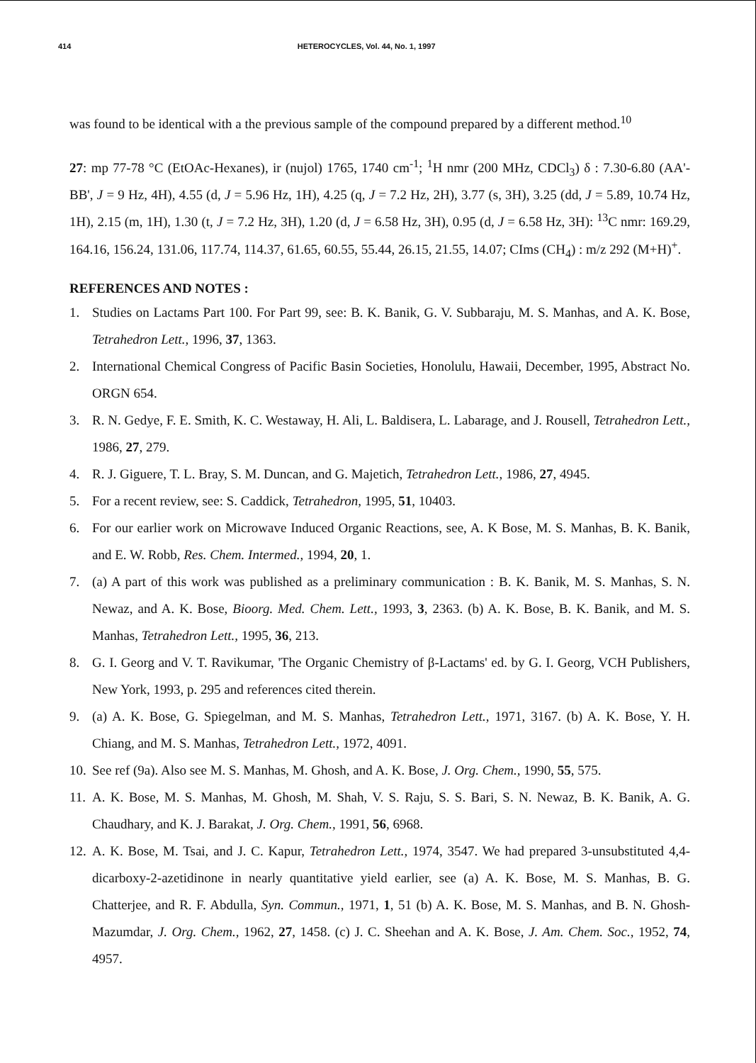414 HETEROCYCLES, Vol. 44, No. 1, 1997
was found to be identical with a the previous sample of the compound prepared by a different method.<sup>10</sup>
27: mp 77-78 °C (EtOAc-Hexanes), ir (nujol) 1765, 1740 cm<sup>-1</sup>; <sup>1</sup>H nmr (200 MHz, CDCl<sub>3</sub>) δ : 7.30-6.80 (AA'-BB', J = 9 Hz, 4H), 4.55 (d, J = 5.96 Hz, 1H), 4.25 (q, J = 7.2 Hz, 2H), 3.77 (s, 3H), 3.25 (dd, J = 5.89, 10.74 Hz, 1H), 2.15 (m, 1H), 1.30 (t, J = 7.2 Hz, 3H), 1.20 (d, J = 6.58 Hz, 3H), 0.95 (d, J = 6.58 Hz, 3H): <sup>13</sup>C nmr: 169.29, 164.16, 156.24, 131.06, 117.74, 114.37, 61.65, 60.55, 55.44, 26.15, 21.55, 14.07; CIms (CH<sub>4</sub>) : m/z 292 (M+H)<sup>+</sup>.
REFERENCES AND NOTES :
1. Studies on Lactams Part 100. For Part 99, see: B. K. Banik, G. V. Subbaraju, M. S. Manhas, and A. K. Bose, Tetrahedron Lett., 1996, 37, 1363.
2. International Chemical Congress of Pacific Basin Societies, Honolulu, Hawaii, December, 1995, Abstract No. ORGN 654.
3. R. N. Gedye, F. E. Smith, K. C. Westaway, H. Ali, L. Baldisera, L. Labarage, and J. Rousell, Tetrahedron Lett., 1986, 27, 279.
4. R. J. Giguere, T. L. Bray, S. M. Duncan, and G. Majetich, Tetrahedron Lett., 1986, 27, 4945.
5. For a recent review, see: S. Caddick, Tetrahedron, 1995, 51, 10403.
6. For our earlier work on Microwave Induced Organic Reactions, see, A. K Bose, M. S. Manhas, B. K. Banik, and E. W. Robb, Res. Chem. Intermed., 1994, 20, 1.
7. (a) A part of this work was published as a preliminary communication : B. K. Banik, M. S. Manhas, S. N. Newaz, and A. K. Bose, Bioorg. Med. Chem. Lett., 1993, 3, 2363. (b) A. K. Bose, B. K. Banik, and M. S. Manhas, Tetrahedron Lett., 1995, 36, 213.
8. G. I. Georg and V. T. Ravikumar, 'The Organic Chemistry of β-Lactams' ed. by G. I. Georg, VCH Publishers, New York, 1993, p. 295 and references cited therein.
9. (a) A. K. Bose, G. Spiegelman, and M. S. Manhas, Tetrahedron Lett., 1971, 3167. (b) A. K. Bose, Y. H. Chiang, and M. S. Manhas, Tetrahedron Lett., 1972, 4091.
10. See ref (9a). Also see M. S. Manhas, M. Ghosh, and A. K. Bose, J. Org. Chem., 1990, 55, 575.
11. A. K. Bose, M. S. Manhas, M. Ghosh, M. Shah, V. S. Raju, S. S. Bari, S. N. Newaz, B. K. Banik, A. G. Chaudhary, and K. J. Barakat, J. Org. Chem., 1991, 56, 6968.
12. A. K. Bose, M. Tsai, and J. C. Kapur, Tetrahedron Lett., 1974, 3547. We had prepared 3-unsubstituted 4,4-dicarboxy-2-azetidinone in nearly quantitative yield earlier, see (a) A. K. Bose, M. S. Manhas, B. G. Chatterjee, and R. F. Abdulla, Syn. Commun., 1971, 1, 51 (b) A. K. Bose, M. S. Manhas, and B. N. Ghosh-Mazumdar, J. Org. Chem., 1962, 27, 1458. (c) J. C. Sheehan and A. K. Bose, J. Am. Chem. Soc., 1952, 74, 4957.